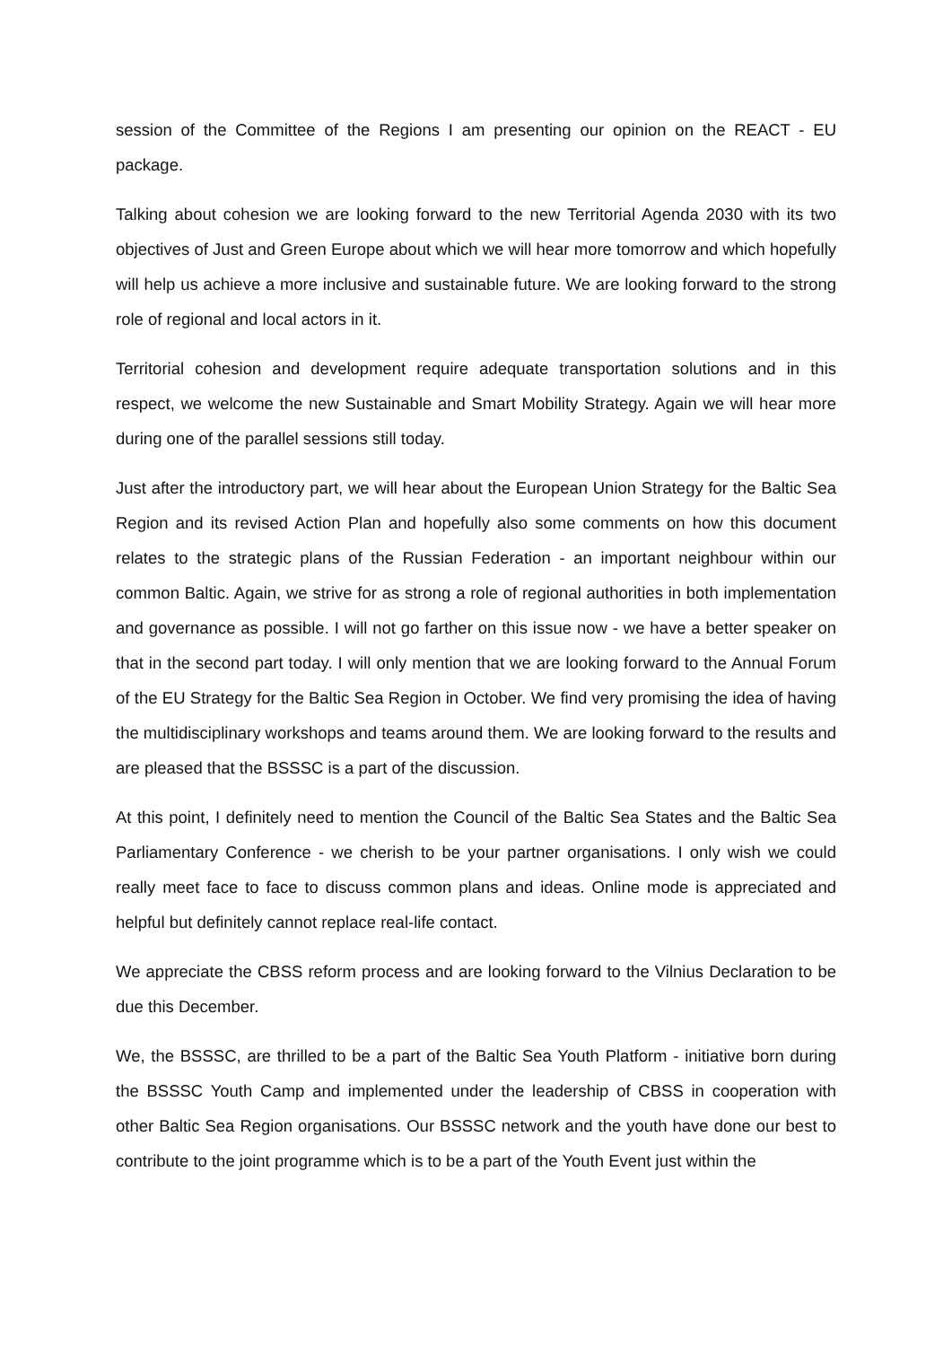session of the Committee of the Regions I am presenting our opinion on the REACT - EU package.
Talking about cohesion we are looking forward to the new Territorial Agenda 2030 with its two objectives of Just and Green Europe about which we will hear more tomorrow and which hopefully will help us achieve a more inclusive and sustainable future. We are looking forward to the strong role of regional and local actors in it.
Territorial cohesion and development require adequate transportation solutions and in this respect, we welcome the new Sustainable and Smart Mobility Strategy. Again we will hear more during one of the parallel sessions still today.
Just after the introductory part, we will hear about the European Union Strategy for the Baltic Sea Region and its revised Action Plan and hopefully also some comments on how this document relates to the strategic plans of the Russian Federation - an important neighbour within our common Baltic. Again, we strive for as strong a role of regional authorities in both implementation and governance as possible. I will not go farther on this issue now - we have a better speaker on that in the second part today. I will only mention that we are looking forward to the Annual Forum of the EU Strategy for the Baltic Sea Region in October. We find very promising the idea of having the multidisciplinary workshops and teams around them. We are looking forward to the results and are pleased that the BSSSC is a part of the discussion.
At this point, I definitely need to mention the Council of the Baltic Sea States and the Baltic Sea Parliamentary Conference - we cherish to be your partner organisations. I only wish we could really meet face to face to discuss common plans and ideas. Online mode is appreciated and helpful but definitely cannot replace real-life contact.
We appreciate the CBSS reform process and are looking forward to the Vilnius Declaration to be due this December.
We, the BSSSC, are thrilled to be a part of the Baltic Sea Youth Platform - initiative born during the BSSSC Youth Camp and implemented under the leadership of CBSS in cooperation with other Baltic Sea Region organisations. Our BSSSC network and the youth have done our best to contribute to the joint programme which is to be a part of the Youth Event just within the